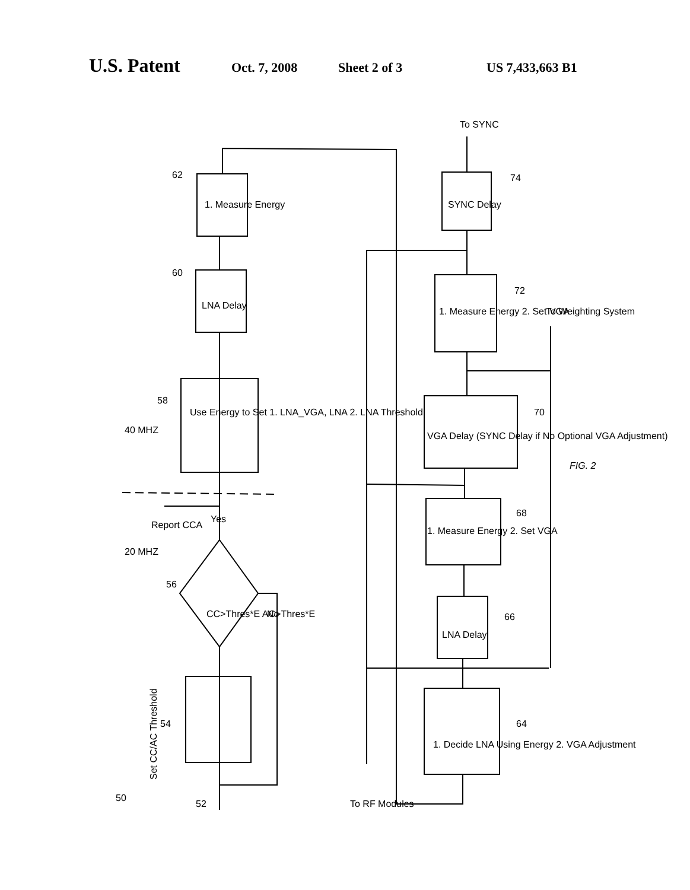U.S. Patent Oct. 7, 2008 Sheet 2 of 3 US 7,433,663 B1
Set CC/AC Threshold
52
54
56
58
60
62
64
66
68
70
72
74
50
CC>Thres*E AC>Thres*E
No
Yes
Report CCA
20 MHZ
40 MHZ
Use Energy to Set 1. LNA_VGA, LNA 2. LNA Threshold
LNA Delay
1. Measure Energy
1. Decide LNA Using Energy 2. VGA Adjustment
LNA Delay
1. Measure Energy 2. Set VGA
VGA Delay (SYNC Delay if No Optional VGA Adjustment)
1. Measure Energy 2. Set VGA
SYNC Delay
To SYNC
To RF Modules
To Weighting System
FIG. 2